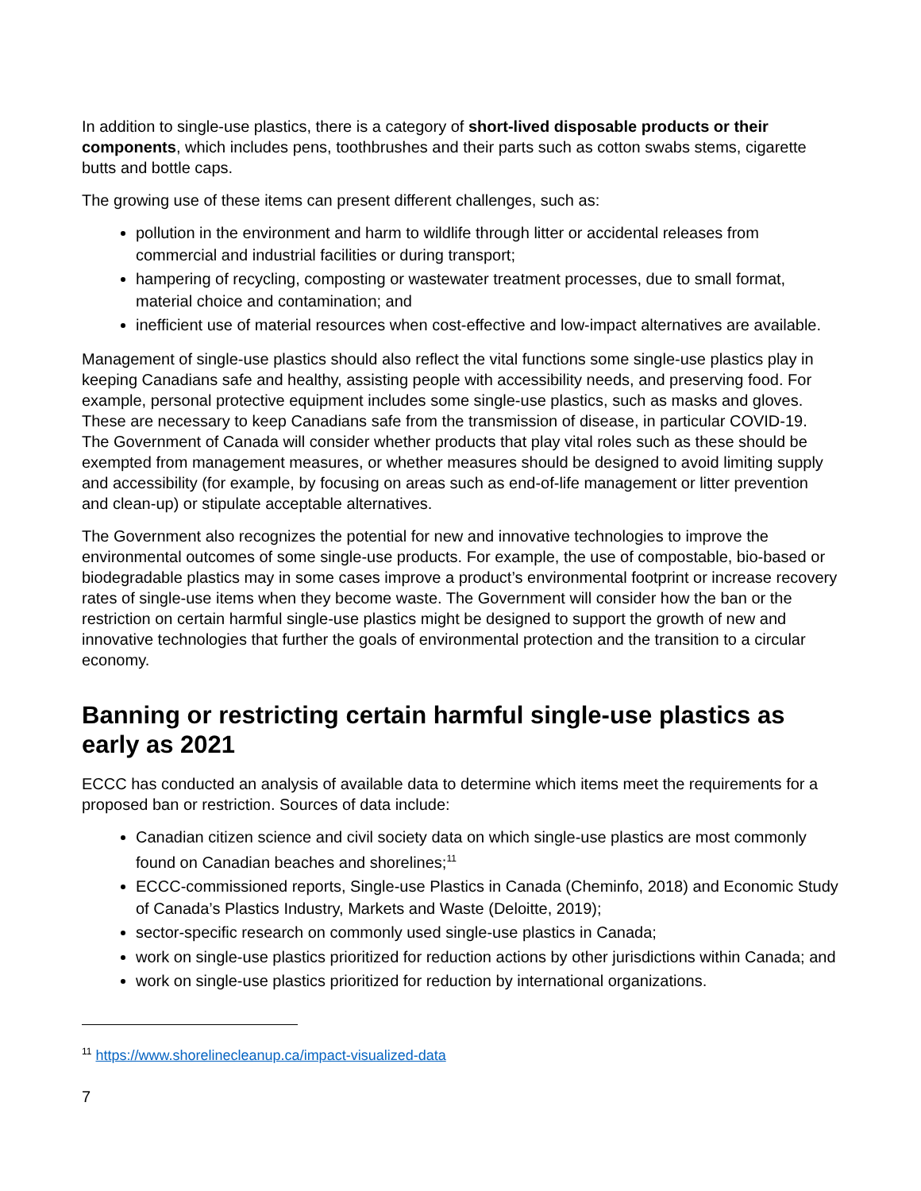In addition to single-use plastics, there is a category of short-lived disposable products or their components, which includes pens, toothbrushes and their parts such as cotton swabs stems, cigarette butts and bottle caps.
The growing use of these items can present different challenges, such as:
pollution in the environment and harm to wildlife through litter or accidental releases from commercial and industrial facilities or during transport;
hampering of recycling, composting or wastewater treatment processes, due to small format, material choice and contamination; and
inefficient use of material resources when cost-effective and low-impact alternatives are available.
Management of single-use plastics should also reflect the vital functions some single-use plastics play in keeping Canadians safe and healthy, assisting people with accessibility needs, and preserving food. For example, personal protective equipment includes some single-use plastics, such as masks and gloves. These are necessary to keep Canadians safe from the transmission of disease, in particular COVID-19. The Government of Canada will consider whether products that play vital roles such as these should be exempted from management measures, or whether measures should be designed to avoid limiting supply and accessibility (for example, by focusing on areas such as end-of-life management or litter prevention and clean-up) or stipulate acceptable alternatives.
The Government also recognizes the potential for new and innovative technologies to improve the environmental outcomes of some single-use products. For example, the use of compostable, bio-based or biodegradable plastics may in some cases improve a product’s environmental footprint or increase recovery rates of single-use items when they become waste. The Government will consider how the ban or the restriction on certain harmful single-use plastics might be designed to support the growth of new and innovative technologies that further the goals of environmental protection and the transition to a circular economy.
Banning or restricting certain harmful single-use plastics as early as 2021
ECCC has conducted an analysis of available data to determine which items meet the requirements for a proposed ban or restriction. Sources of data include:
Canadian citizen science and civil society data on which single-use plastics are most commonly found on Canadian beaches and shorelines;<sup>11</sup>
ECCC-commissioned reports, Single-use Plastics in Canada (Cheminfo, 2018) and Economic Study of Canada’s Plastics Industry, Markets and Waste (Deloitte, 2019);
sector-specific research on commonly used single-use plastics in Canada;
work on single-use plastics prioritized for reduction actions by other jurisdictions within Canada; and
work on single-use plastics prioritized for reduction by international organizations.
<sup>11</sup> https://www.shorelinecleanup.ca/impact-visualized-data
7